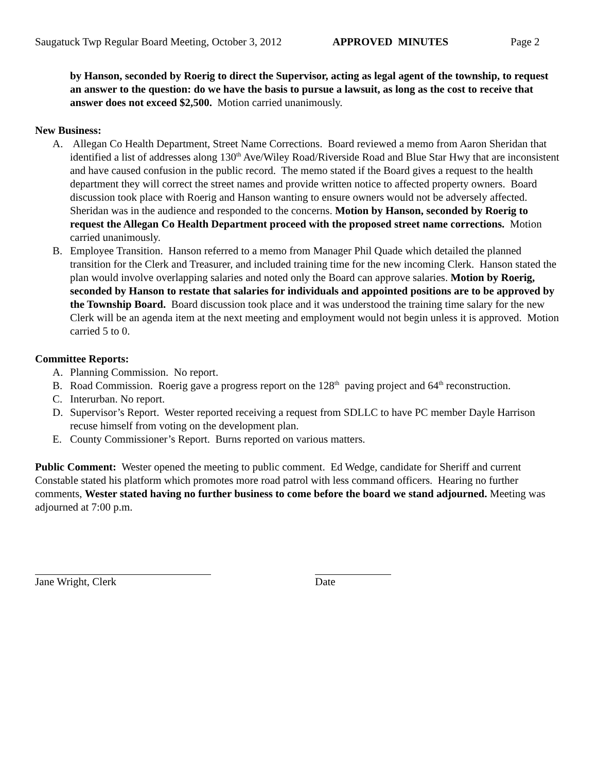Saugatuck Twp Regular Board Meeting, October 3, 2012 APPROVED MINUTES Page 2
by Hanson, seconded by Roerig to direct the Supervisor, acting as legal agent of the township, to request an answer to the question: do we have the basis to pursue a lawsuit, as long as the cost to receive that answer does not exceed $2,500. Motion carried unanimously.
New Business:
A. Allegan Co Health Department, Street Name Corrections. Board reviewed a memo from Aaron Sheridan that identified a list of addresses along 130<sup>th</sup> Ave/Wiley Road/Riverside Road and Blue Star Hwy that are inconsistent and have caused confusion in the public record. The memo stated if the Board gives a request to the health department they will correct the street names and provide written notice to affected property owners. Board discussion took place with Roerig and Hanson wanting to ensure owners would not be adversely affected. Sheridan was in the audience and responded to the concerns. Motion by Hanson, seconded by Roerig to request the Allegan Co Health Department proceed with the proposed street name corrections. Motion carried unanimously.
B. Employee Transition. Hanson referred to a memo from Manager Phil Quade which detailed the planned transition for the Clerk and Treasurer, and included training time for the new incoming Clerk. Hanson stated the plan would involve overlapping salaries and noted only the Board can approve salaries. Motion by Roerig, seconded by Hanson to restate that salaries for individuals and appointed positions are to be approved by the Township Board. Board discussion took place and it was understood the training time salary for the new Clerk will be an agenda item at the next meeting and employment would not begin unless it is approved. Motion carried 5 to 0.
Committee Reports:
A. Planning Commission. No report.
B. Road Commission. Roerig gave a progress report on the 128<sup>th</sup> paving project and 64<sup>th</sup> reconstruction.
C. Interurban. No report.
D. Supervisor’s Report. Wester reported receiving a request from SDLLC to have PC member Dayle Harrison recuse himself from voting on the development plan.
E. County Commissioner’s Report. Burns reported on various matters.
Public Comment: Wester opened the meeting to public comment. Ed Wedge, candidate for Sheriff and current Constable stated his platform which promotes more road patrol with less command officers. Hearing no further comments, Wester stated having no further business to come before the board we stand adjourned. Meeting was adjourned at 7:00 p.m.
Jane Wright, Clerk Date